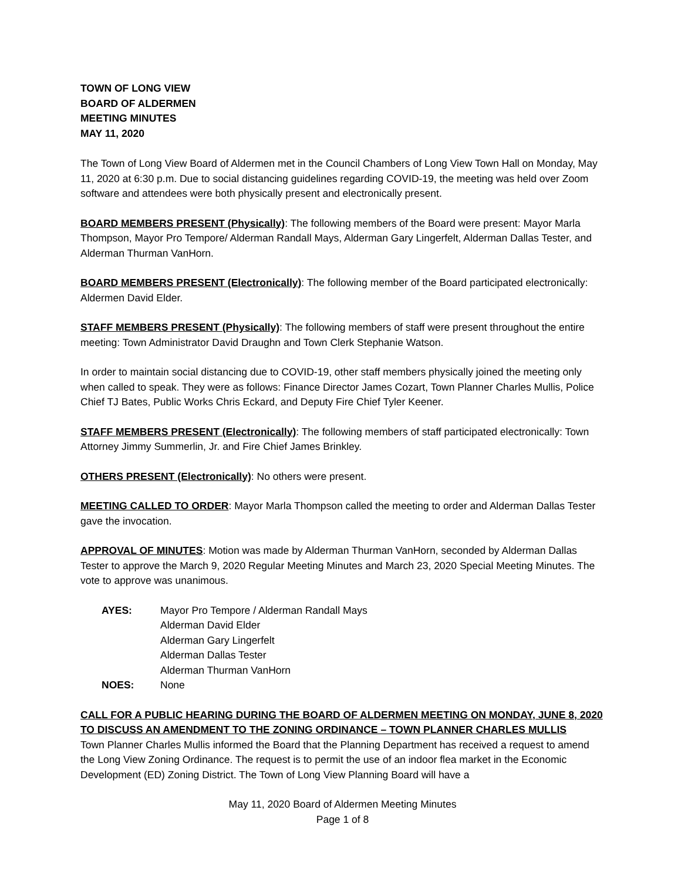TOWN OF LONG VIEW
BOARD OF ALDERMEN
MEETING MINUTES
MAY 11, 2020
The Town of Long View Board of Aldermen met in the Council Chambers of Long View Town Hall on Monday, May 11, 2020 at 6:30 p.m. Due to social distancing guidelines regarding COVID-19, the meeting was held over Zoom software and attendees were both physically present and electronically present.
BOARD MEMBERS PRESENT (Physically): The following members of the Board were present: Mayor Marla Thompson, Mayor Pro Tempore/ Alderman Randall Mays, Alderman Gary Lingerfelt, Alderman Dallas Tester, and Alderman Thurman VanHorn.
BOARD MEMBERS PRESENT (Electronically): The following member of the Board participated electronically: Aldermen David Elder.
STAFF MEMBERS PRESENT (Physically): The following members of staff were present throughout the entire meeting: Town Administrator David Draughn and Town Clerk Stephanie Watson.
In order to maintain social distancing due to COVID-19, other staff members physically joined the meeting only when called to speak. They were as follows: Finance Director James Cozart, Town Planner Charles Mullis, Police Chief TJ Bates, Public Works Chris Eckard, and Deputy Fire Chief Tyler Keener.
STAFF MEMBERS PRESENT (Electronically): The following members of staff participated electronically: Town Attorney Jimmy Summerlin, Jr. and Fire Chief James Brinkley.
OTHERS PRESENT (Electronically): No others were present.
MEETING CALLED TO ORDER: Mayor Marla Thompson called the meeting to order and Alderman Dallas Tester gave the invocation.
APPROVAL OF MINUTES: Motion was made by Alderman Thurman VanHorn, seconded by Alderman Dallas Tester to approve the March 9, 2020 Regular Meeting Minutes and March 23, 2020 Special Meeting Minutes. The vote to approve was unanimous.
| AYES: | Mayor Pro Tempore / Alderman Randall Mays Alderman David Elder Alderman Gary Lingerfelt Alderman Dallas Tester Alderman Thurman VanHorn |
| NOES: | None |
CALL FOR A PUBLIC HEARING DURING THE BOARD OF ALDERMEN MEETING ON MONDAY, JUNE 8, 2020 TO DISCUSS AN AMENDMENT TO THE ZONING ORDINANCE – TOWN PLANNER CHARLES MULLIS
Town Planner Charles Mullis informed the Board that the Planning Department has received a request to amend the Long View Zoning Ordinance. The request is to permit the use of an indoor flea market in the Economic Development (ED) Zoning District. The Town of Long View Planning Board will have a
May 11, 2020 Board of Aldermen Meeting Minutes
Page 1 of 8